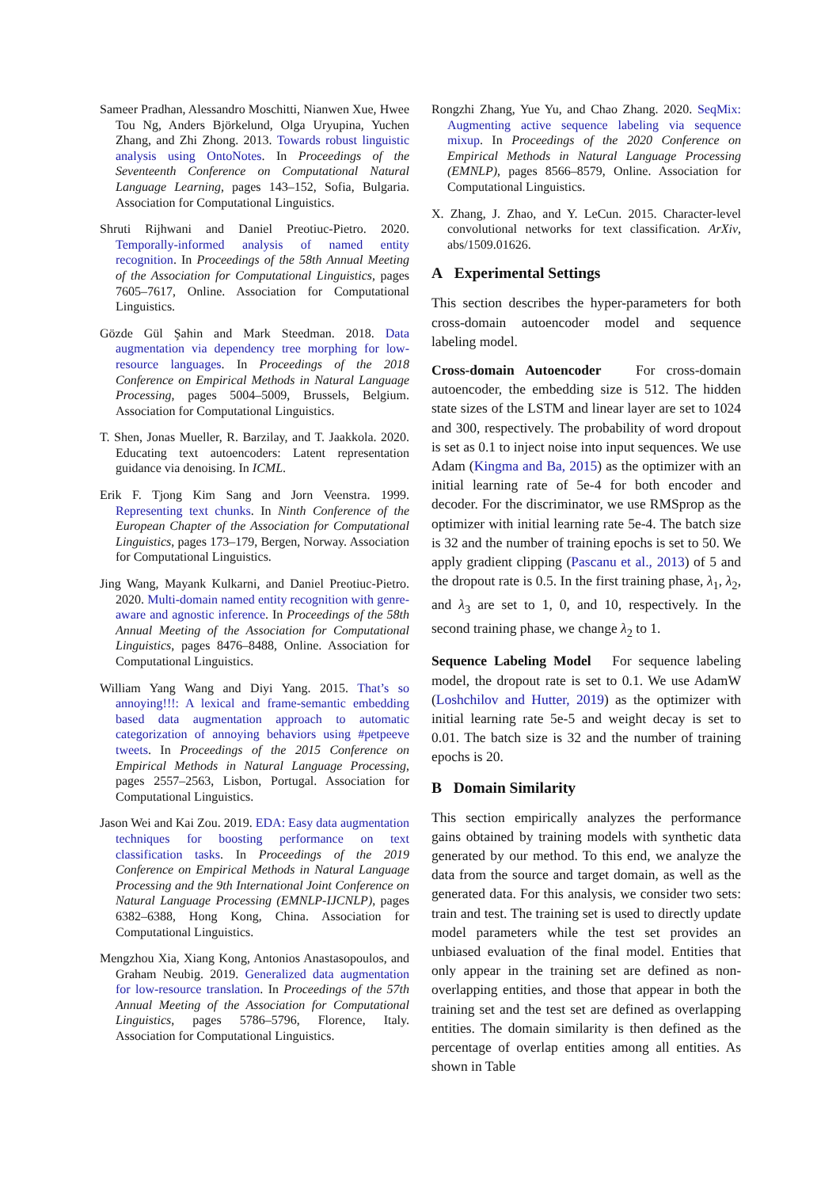Sameer Pradhan, Alessandro Moschitti, Nianwen Xue, Hwee Tou Ng, Anders Björkelund, Olga Uryupina, Yuchen Zhang, and Zhi Zhong. 2013. Towards robust linguistic analysis using OntoNotes. In Proceedings of the Seventeenth Conference on Computational Natural Language Learning, pages 143–152, Sofia, Bulgaria. Association for Computational Linguistics.
Shruti Rijhwani and Daniel Preotiuc-Pietro. 2020. Temporally-informed analysis of named entity recognition. In Proceedings of the 58th Annual Meeting of the Association for Computational Linguistics, pages 7605–7617, Online. Association for Computational Linguistics.
Gözde Gül Şahin and Mark Steedman. 2018. Data augmentation via dependency tree morphing for low-resource languages. In Proceedings of the 2018 Conference on Empirical Methods in Natural Language Processing, pages 5004–5009, Brussels, Belgium. Association for Computational Linguistics.
T. Shen, Jonas Mueller, R. Barzilay, and T. Jaakkola. 2020. Educating text autoencoders: Latent representation guidance via denoising. In ICML.
Erik F. Tjong Kim Sang and Jorn Veenstra. 1999. Representing text chunks. In Ninth Conference of the European Chapter of the Association for Computational Linguistics, pages 173–179, Bergen, Norway. Association for Computational Linguistics.
Jing Wang, Mayank Kulkarni, and Daniel Preotiuc-Pietro. 2020. Multi-domain named entity recognition with genre-aware and agnostic inference. In Proceedings of the 58th Annual Meeting of the Association for Computational Linguistics, pages 8476–8488, Online. Association for Computational Linguistics.
William Yang Wang and Diyi Yang. 2015. That’s so annoying!!!: A lexical and frame-semantic embedding based data augmentation approach to automatic categorization of annoying behaviors using #petpeeve tweets. In Proceedings of the 2015 Conference on Empirical Methods in Natural Language Processing, pages 2557–2563, Lisbon, Portugal. Association for Computational Linguistics.
Jason Wei and Kai Zou. 2019. EDA: Easy data augmentation techniques for boosting performance on text classification tasks. In Proceedings of the 2019 Conference on Empirical Methods in Natural Language Processing and the 9th International Joint Conference on Natural Language Processing (EMNLP-IJCNLP), pages 6382–6388, Hong Kong, China. Association for Computational Linguistics.
Mengzhou Xia, Xiang Kong, Antonios Anastasopoulos, and Graham Neubig. 2019. Generalized data augmentation for low-resource translation. In Proceedings of the 57th Annual Meeting of the Association for Computational Linguistics, pages 5786–5796, Florence, Italy. Association for Computational Linguistics.
Rongzhi Zhang, Yue Yu, and Chao Zhang. 2020. SeqMix: Augmenting active sequence labeling via sequence mixup. In Proceedings of the 2020 Conference on Empirical Methods in Natural Language Processing (EMNLP), pages 8566–8579, Online. Association for Computational Linguistics.
X. Zhang, J. Zhao, and Y. LeCun. 2015. Character-level convolutional networks for text classification. ArXiv, abs/1509.01626.
A Experimental Settings
This section describes the hyper-parameters for both cross-domain autoencoder model and sequence labeling model.
Cross-domain Autoencoder For cross-domain autoencoder, the embedding size is 512. The hidden state sizes of the LSTM and linear layer are set to 1024 and 300, respectively. The probability of word dropout is set as 0.1 to inject noise into input sequences. We use Adam (Kingma and Ba, 2015) as the optimizer with an initial learning rate of 5e-4 for both encoder and decoder. For the discriminator, we use RMSprop as the optimizer with initial learning rate 5e-4. The batch size is 32 and the number of training epochs is set to 50. We apply gradient clipping (Pascanu et al., 2013) of 5 and the dropout rate is 0.5. In the first training phase, λ<sub>1</sub>, λ<sub>2</sub>, and λ<sub>3</sub> are set to 1, 0, and 10, respectively. In the second training phase, we change λ<sub>2</sub> to 1.
Sequence Labeling Model For sequence labeling model, the dropout rate is set to 0.1. We use AdamW (Loshchilov and Hutter, 2019) as the optimizer with initial learning rate 5e-5 and weight decay is set to 0.01. The batch size is 32 and the number of training epochs is 20.
B Domain Similarity
This section empirically analyzes the performance gains obtained by training models with synthetic data generated by our method. To this end, we analyze the data from the source and target domain, as well as the generated data. For this analysis, we consider two sets: train and test. The training set is used to directly update model parameters while the test set provides an unbiased evaluation of the final model. Entities that only appear in the training set are defined as non-overlapping entities, and those that appear in both the training set and the test set are defined as overlapping entities. The domain similarity is then defined as the percentage of overlap entities among all entities. As shown in Table